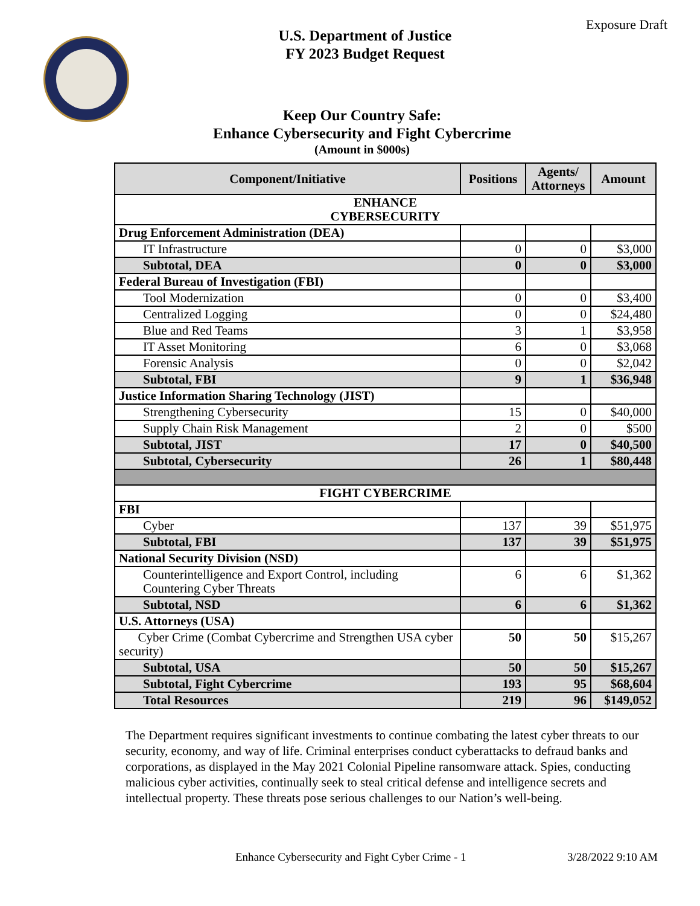Exposure Draft
U.S. Department of Justice
FY 2023 Budget Request
Keep Our Country Safe:
Enhance Cybersecurity and Fight Cybercrime
(Amount in $000s)
| Component/Initiative | Positions | Agents/ Attorneys | Amount |
| --- | --- | --- | --- |
| ENHANCE CYBERSECURITY | | | |
| Drug Enforcement Administration (DEA) | | | |
| IT Infrastructure | 0 | 0 | $3,000 |
| Subtotal, DEA | 0 | 0 | $3,000 |
| Federal Bureau of Investigation (FBI) | | | |
| Tool Modernization | 0 | 0 | $3,400 |
| Centralized Logging | 0 | 0 | $24,480 |
| Blue and Red Teams | 3 | 1 | $3,958 |
| IT Asset Monitoring | 6 | 0 | $3,068 |
| Forensic Analysis | 0 | 0 | $2,042 |
| Subtotal, FBI | 9 | 1 | $36,948 |
| Justice Information Sharing Technology (JIST) | | | |
| Strengthening Cybersecurity | 15 | 0 | $40,000 |
| Supply Chain Risk Management | 2 | 0 | $500 |
| Subtotal, JIST | 17 | 0 | $40,500 |
| Subtotal, Cybersecurity | 26 | 1 | $80,448 |
| FIGHT CYBERCRIME | | | |
| FBI | | | |
| Cyber | 137 | 39 | $51,975 |
| Subtotal, FBI | 137 | 39 | $51,975 |
| National Security Division (NSD) | | | |
| Counterintelligence and Export Control, including Countering Cyber Threats | 6 | 6 | $1,362 |
| Subtotal, NSD | 6 | 6 | $1,362 |
| U.S. Attorneys (USA) | | | |
| Cyber Crime (Combat Cybercrime and Strengthen USA cyber security) | 50 | 50 | $15,267 |
| Subtotal, USA | 50 | 50 | $15,267 |
| Subtotal, Fight Cybercrime | 193 | 95 | $68,604 |
| Total Resources | 219 | 96 | $149,052 |
The Department requires significant investments to continue combating the latest cyber threats to our security, economy, and way of life. Criminal enterprises conduct cyberattacks to defraud banks and corporations, as displayed in the May 2021 Colonial Pipeline ransomware attack. Spies, conducting malicious cyber activities, continually seek to steal critical defense and intelligence secrets and intellectual property. These threats pose serious challenges to our Nation’s well-being.
Enhance Cybersecurity and Fight Cyber Crime - 1 3/28/2022 9:10 AM